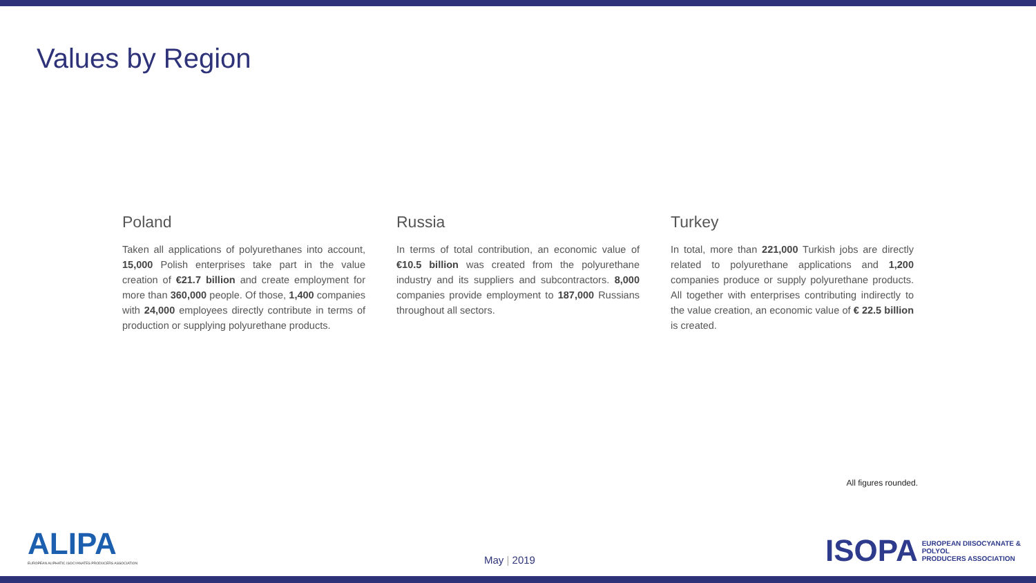Values by Region
Poland
Taken all applications of polyurethanes into account, 15,000 Polish enterprises take part in the value creation of €21.7 billion and create employment for more than 360,000 people. Of those, 1,400 companies with 24,000 employees directly contribute in terms of production or supplying polyurethane products.
Russia
In terms of total contribution, an economic value of €10.5 billion was created from the polyurethane industry and its suppliers and subcontractors. 8,000 companies provide employment to 187,000 Russians throughout all sectors.
Turkey
In total, more than 221,000 Turkish jobs are directly related to polyurethane applications and 1,200 companies produce or supply polyurethane products. All together with enterprises contributing indirectly to the value creation, an economic value of € 22.5 billion is created.
All figures rounded.
ALIPA
EUROPEAN ALIPHATIC ISOCYANATES PRODUCERS ASSOCIATION
May | 2019
ISOPA EUROPEAN DIISOCYANATE & POLYOL
PRODUCERS ASSOCIATION